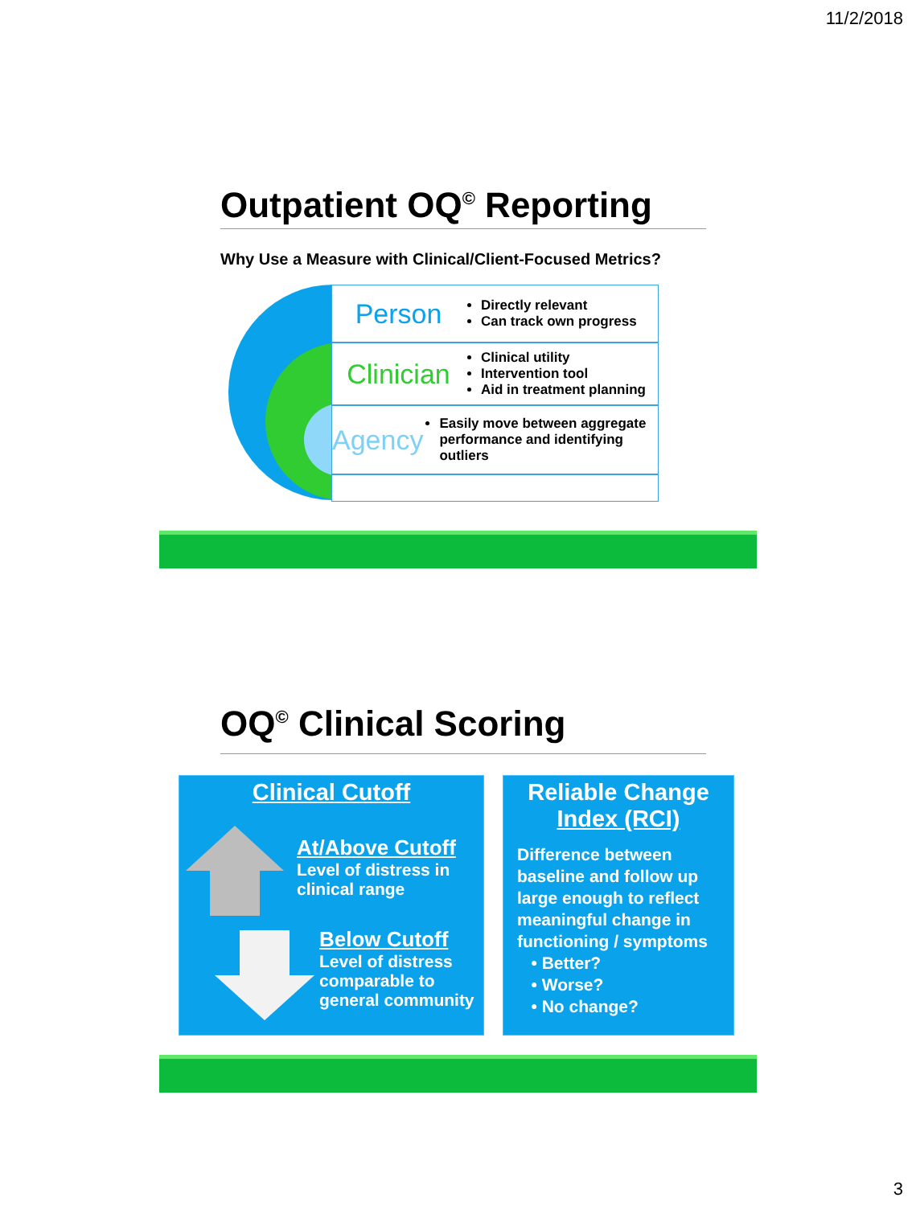11/2/2018
Outpatient OQ<sup>©</sup> Reporting
Why Use a Measure with Clinical/Client-Focused Metrics?
Person
Directly relevant
Can track own progress
Clinician
Clinical utility
Intervention tool
Aid in treatment planning
Agency
Easily move between aggregate performance and identifying outliers
OQ<sup>©</sup> Clinical Scoring
Clinical Cutoff
At/Above Cutoff
Level of distress in
clinical range
Below Cutoff
Level of distress
comparable to
general community
Reliable Change
Index (RCI)
Difference between baseline and follow up large enough to reflect meaningful change in functioning / symptoms
• Better?
• Worse?
• No change?
3